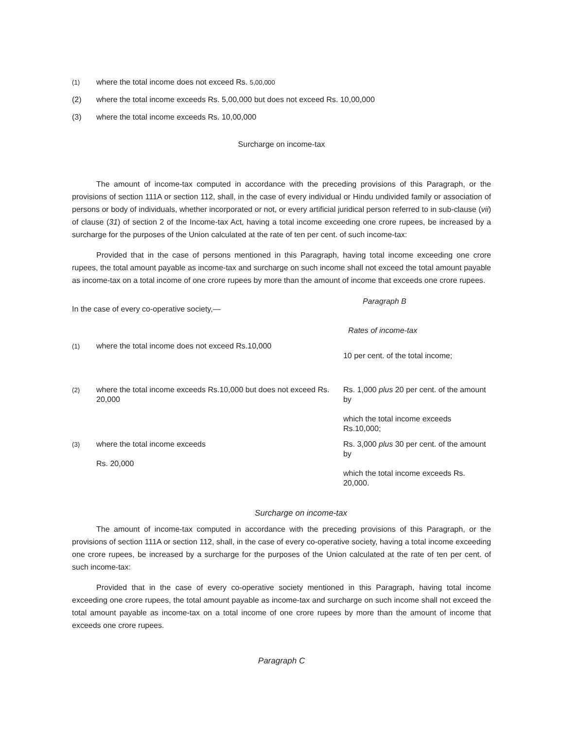(1) where the total income does not exceed Rs. 5,00,000
(2) where the total income exceeds Rs. 5,00,000 but does not exceed Rs. 10,00,000
(3) where the total income exceeds Rs. 10,00,000
Surcharge on income-tax
The amount of income-tax computed in accordance with the preceding provisions of this Paragraph, or the provisions of section 111A or section 112, shall, in the case of every individual or Hindu undivided family or association of persons or body of individuals, whether incorporated or not, or every artificial juridical person referred to in sub-clause (vii) of clause (31) of section 2 of the Income-tax Act, having a total income exceeding one crore rupees, be increased by a surcharge for the purposes of the Union calculated at the rate of ten per cent. of such income-tax:
Provided that in the case of persons mentioned in this Paragraph, having total income exceeding one crore rupees, the total amount payable as income-tax and surcharge on such income shall not exceed the total amount payable as income-tax on a total income of one crore rupees by more than the amount of income that exceeds one crore rupees.
| In the case of every co-operative society,— | | Paragraph B Rates of income-tax |
| (1) | where the total income does not exceed Rs.10,000 | 10 per cent. of the total income; |
| (2) | where the total income exceeds Rs.10,000 but does not exceed Rs. 20,000 | Rs. 1,000 plus 20 per cent. of the amount by which the total income exceeds Rs.10,000; |
| (3) | where the total income exceeds Rs. 20,000 | Rs. 3,000 plus 30 per cent. of the amount by which the total income exceeds Rs. 20,000. |
Surcharge on income-tax
The amount of income-tax computed in accordance with the preceding provisions of this Paragraph, or the provisions of section 111A or section 112, shall, in the case of every co-operative society, having a total income exceeding one crore rupees, be increased by a surcharge for the purposes of the Union calculated at the rate of ten per cent. of such income-tax:
Provided that in the case of every co-operative society mentioned in this Paragraph, having total income exceeding one crore rupees, the total amount payable as income-tax and surcharge on such income shall not exceed the total amount payable as income-tax on a total income of one crore rupees by more than the amount of income that exceeds one crore rupees.
Paragraph C